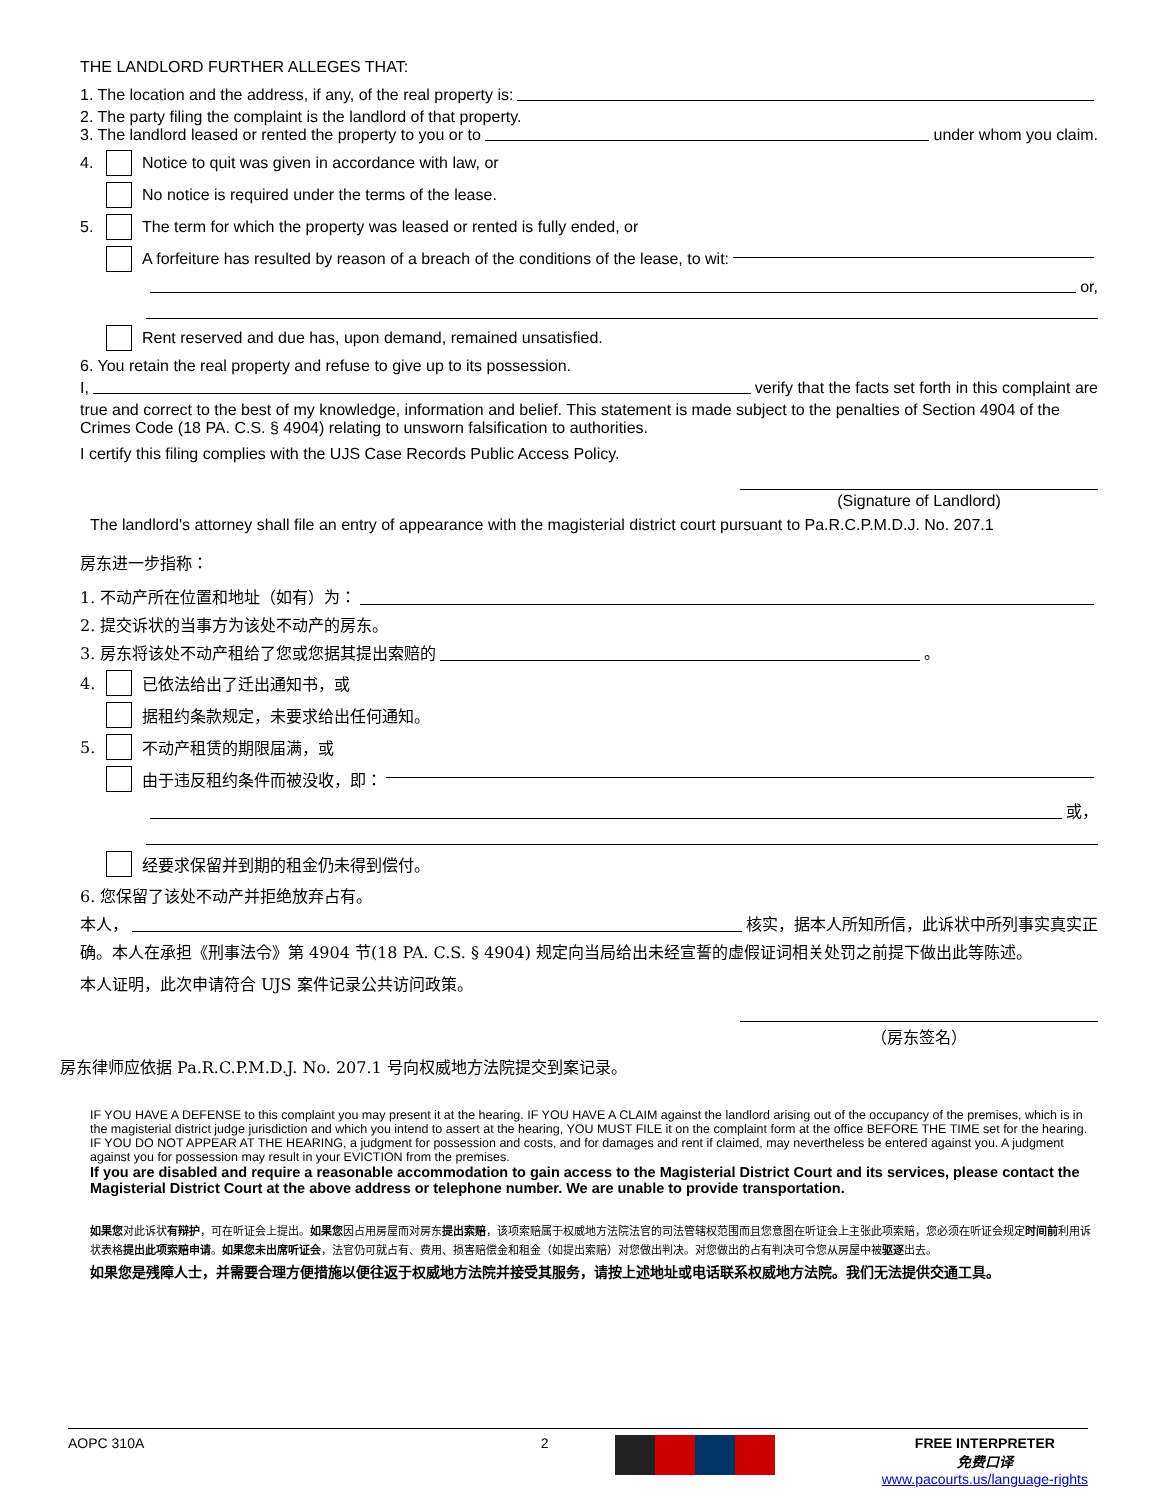THE LANDLORD FURTHER ALLEGES THAT:
1. The location and the address, if any, of the real property is:
2. The party filing the complaint is the landlord of that property.
3. The landlord leased or rented the property to you or to under whom you claim.
4. Notice to quit was given in accordance with law, or
No notice is required under the terms of the lease.
5. The term for which the property was leased or rented is fully ended, or
A forfeiture has resulted by reason of a breach of the conditions of the lease, to wit:
or,
Rent reserved and due has, upon demand, remained unsatisfied.
6. You retain the real property and refuse to give up to its possession.
I, verify that the facts set forth in this complaint are
true and correct to the best of my knowledge, information and belief. This statement is made subject to the penalties of Section 4904 of the Crimes Code (18 PA. C.S. § 4904) relating to unsworn falsification to authorities.
I certify this filing complies with the UJS Case Records Public Access Policy.
(Signature of Landlord)
The landlord's attorney shall file an entry of appearance with the magisterial district court pursuant to Pa.R.C.P.M.D.J. No. 207.1
房东进一步指称：
1. 不动产所在位置和地址（如有）为：
2. 提交诉状的当事方为该处不动产的房东。
3. 房东将该处不动产租给了您或您据其提出索赔的 。
4. 已依法给出了迁出通知书，或
据租约条款规定，未要求给出任何通知。
5. 不动产租赁的期限届满，或
由于违反租约条件而被没收，即：
或，
经要求保留并到期的租金仍未得到偿付。
6. 您保留了该处不动产并拒绝放弃占有。
本人， 核实，据本人所知所信，此诉状中所列事实真实正
确。本人在承担《刑事法令》第 4904 节(18 PA. C.S. § 4904) 规定向当局给出未经宣誓的虚假证词相关处罚之前提下做出此等陈述。
本人证明，此次申请符合 UJS 案件记录公共访问政策。
（房东签名）
房东律师应依据 Pa.R.C.P.M.D.J. No. 207.1 号向权威地方法院提交到案记录。
IF YOU HAVE A DEFENSE to this complaint you may present it at the hearing. IF YOU HAVE A CLAIM against the landlord arising out of the occupancy of the premises, which is in the magisterial district judge jurisdiction and which you intend to assert at the hearing, YOU MUST FILE it on the complaint form at the office BEFORE THE TIME set for the hearing. IF YOU DO NOT APPEAR AT THE HEARING, a judgment for possession and costs, and for damages and rent if claimed, may nevertheless be entered against you. A judgment against you for possession may result in your EVICTION from the premises.
If you are disabled and require a reasonable accommodation to gain access to the Magisterial District Court and its services, please contact the Magisterial District Court at the above address or telephone number. We are unable to provide transportation.
如果您对此诉状有辩护，可在听证会上提出。如果您因占用房屋而对房东提出索赔，该项索赔属于权威地方法院法官的司法管辖权范围而且您意图在听证会上主张此项索赔，您必须在听证会规定时间前利用诉状表格提出此项索赔申请。如果您未出席听证会，法官仍可就占有、费用、损害赔偿金和租金（如提出索赔）对您做出判决。对您做出的占有判决可令您从房屋中被驱逐出去。
如果您是残障人士，并需要合理方便措施以便往返于权威地方法院并接受其服务，请按上述地址或电话联系权威地方法院。我们无法提供交通工具。
AOPC 310A 2 FREE INTERPRETER
免费口译
www.pacourts.us/language-rights